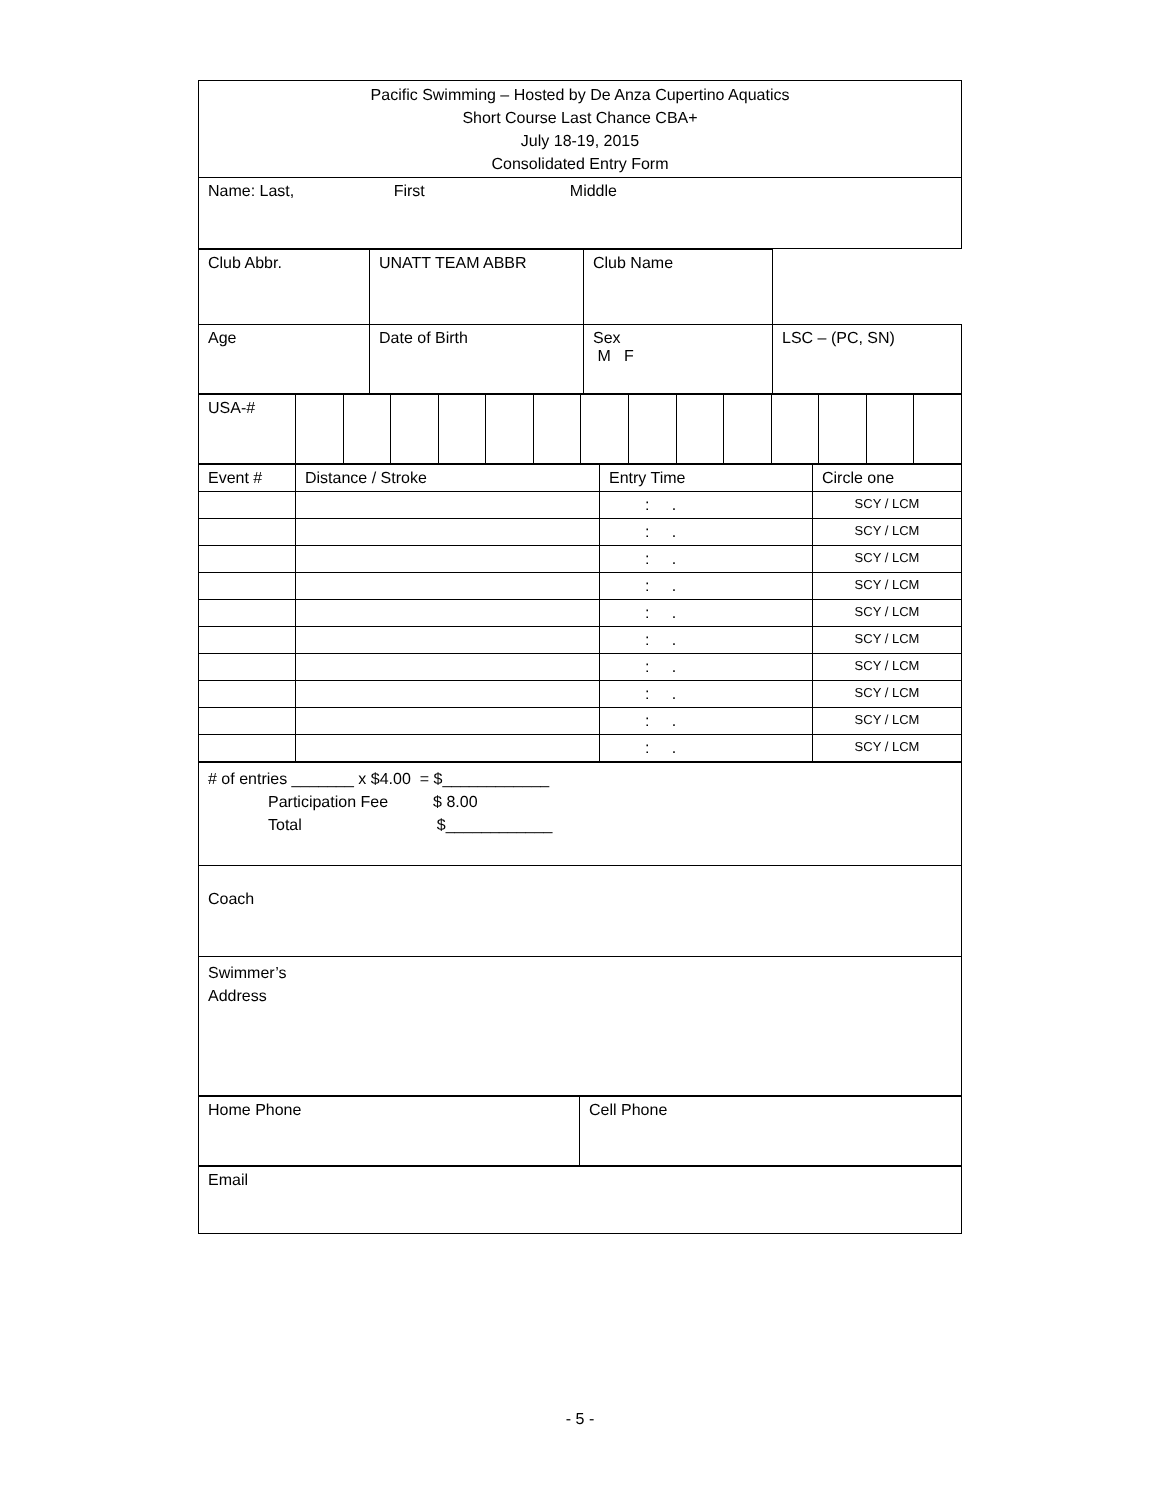| Pacific Swimming – Hosted by De Anza Cupertino Aquatics Short Course Last Chance CBA+ July 18-19, 2015 Consolidated Entry Form |
| Name: Last, First Middle |
| Club Abbr. | UNATT TEAM ABBR | Club Name | |
| Age | Date of Birth | Sex M F | LSC – (PC, SN) |
| USA-# | | | | | | | | | | | | | | |
| Event # | Distance / Stroke | Entry Time | Circle one |
| | | : . | SCY / LCM |
| | | : . | SCY / LCM |
| | | : . | SCY / LCM |
| | | : . | SCY / LCM |
| | | : . | SCY / LCM |
| | | : . | SCY / LCM |
| | | : . | SCY / LCM |
| | | : . | SCY / LCM |
| | | : . | SCY / LCM |
| | | : . | SCY / LCM |
| # of entries _______ x $4.00 = $____________ Participation Fee $ 8.00 Total $____________ |
| Coach |
| Swimmer’s Address |
| Home Phone | Cell Phone |
| Email |
- 5 -